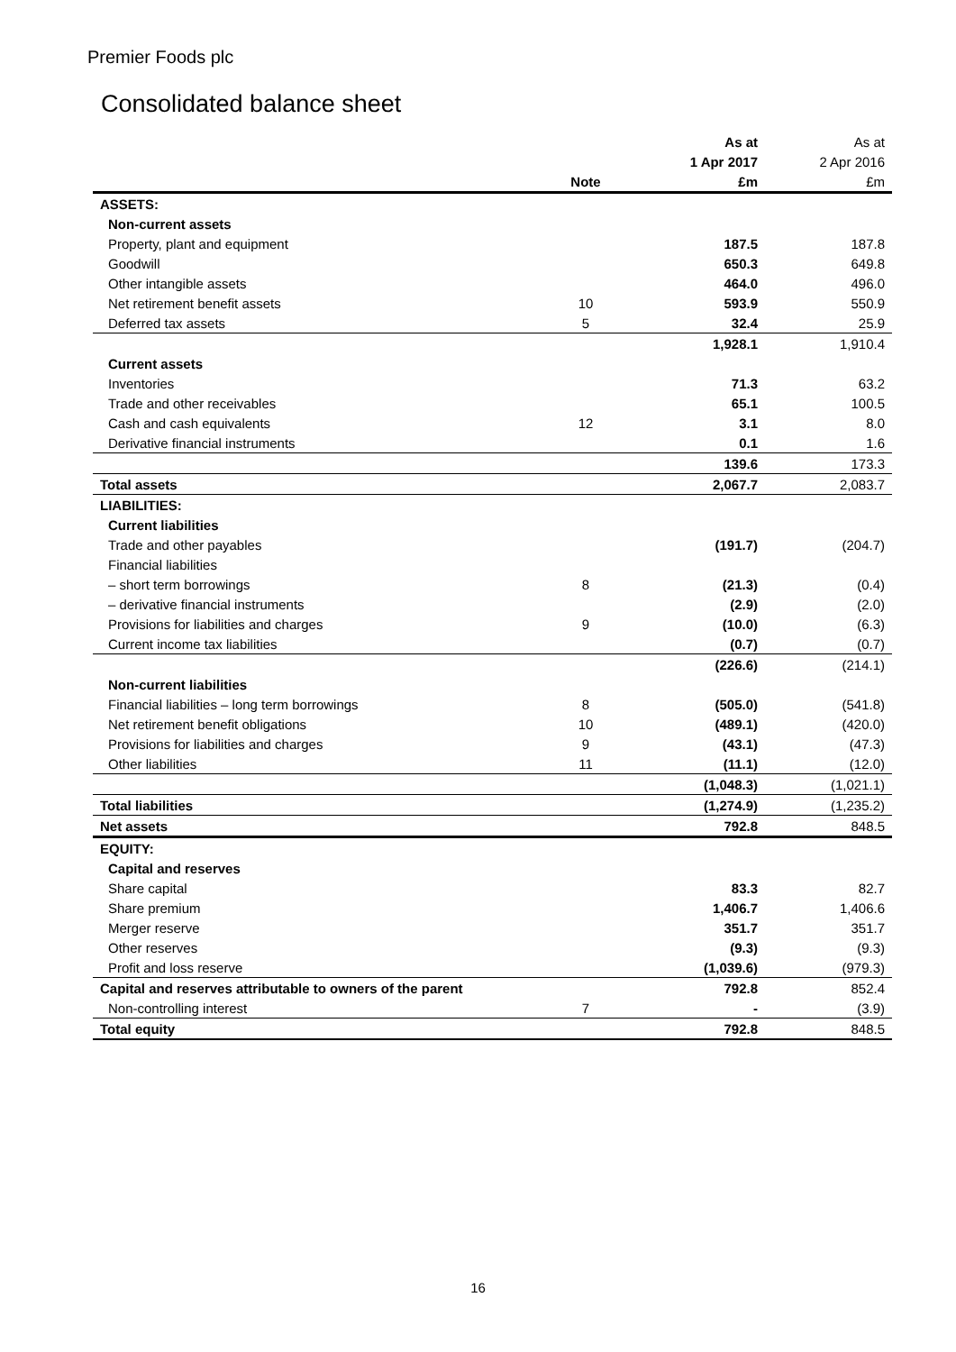Premier Foods plc
Consolidated balance sheet
| | | As at | As at |
| --- | --- | --- | --- |
| | | 1 Apr 2017 | 2 Apr 2016 |
| | Note | £m | £m |
| ASSETS: | | | |
| Non-current assets | | | |
| Property, plant and equipment | | 187.5 | 187.8 |
| Goodwill | | 650.3 | 649.8 |
| Other intangible assets | | 464.0 | 496.0 |
| Net retirement benefit assets | 10 | 593.9 | 550.9 |
| Deferred tax assets | 5 | 32.4 | 25.9 |
| | | 1,928.1 | 1,910.4 |
| Current assets | | | |
| Inventories | | 71.3 | 63.2 |
| Trade and other receivables | | 65.1 | 100.5 |
| Cash and cash equivalents | 12 | 3.1 | 8.0 |
| Derivative financial instruments | | 0.1 | 1.6 |
| | | 139.6 | 173.3 |
| Total assets | | 2,067.7 | 2,083.7 |
| LIABILITIES: | | | |
| Current liabilities | | | |
| Trade and other payables | | (191.7) | (204.7) |
| Financial liabilities | | | |
| – short term borrowings | 8 | (21.3) | (0.4) |
| – derivative financial instruments | | (2.9) | (2.0) |
| Provisions for liabilities and charges | 9 | (10.0) | (6.3) |
| Current income tax liabilities | | (0.7) | (0.7) |
| | | (226.6) | (214.1) |
| Non-current liabilities | | | |
| Financial liabilities – long term borrowings | 8 | (505.0) | (541.8) |
| Net retirement benefit obligations | 10 | (489.1) | (420.0) |
| Provisions for liabilities and charges | 9 | (43.1) | (47.3) |
| Other liabilities | 11 | (11.1) | (12.0) |
| | | (1,048.3) | (1,021.1) |
| Total liabilities | | (1,274.9) | (1,235.2) |
| Net assets | | 792.8 | 848.5 |
| EQUITY: | | | |
| Capital and reserves | | | |
| Share capital | | 83.3 | 82.7 |
| Share premium | | 1,406.7 | 1,406.6 |
| Merger reserve | | 351.7 | 351.7 |
| Other reserves | | (9.3) | (9.3) |
| Profit and loss reserve | | (1,039.6) | (979.3) |
| Capital and reserves attributable to owners of the parent | | 792.8 | 852.4 |
| Non-controlling interest | 7 | - | (3.9) |
| Total equity | | 792.8 | 848.5 |
16